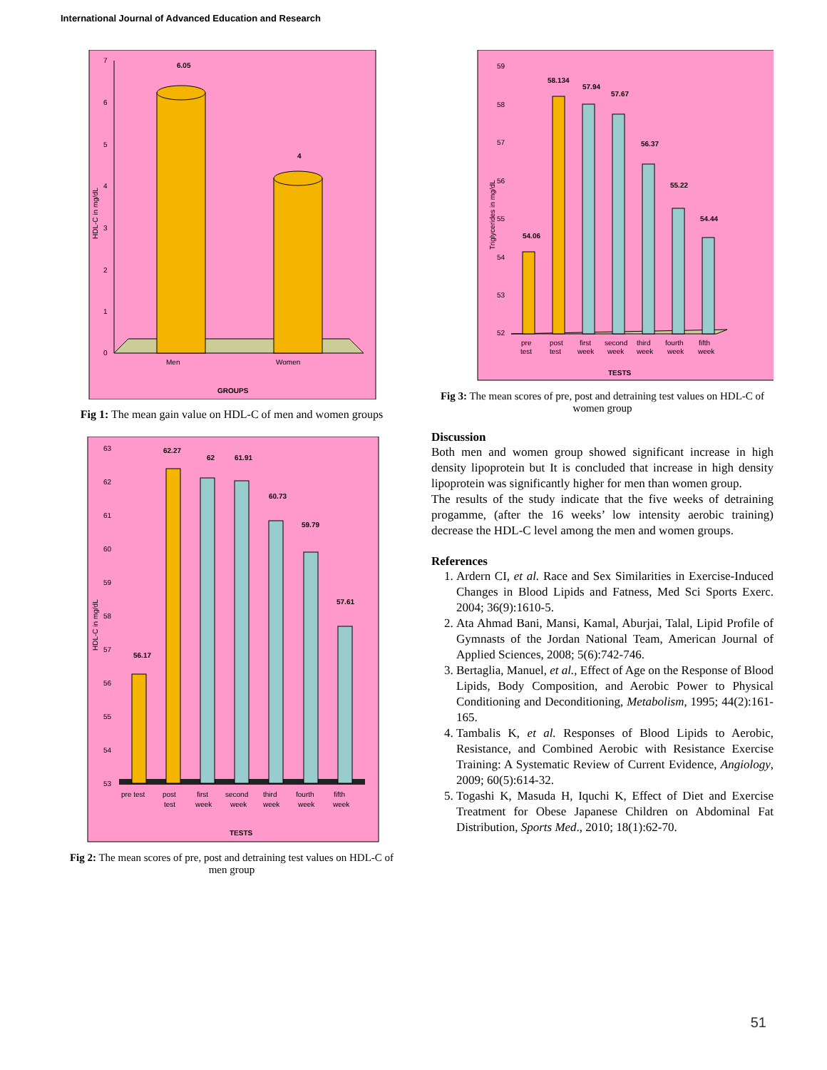International Journal of Advanced Education and Research
0
1
2
3
4
5
6
7
6.05
4
Men
Women
GROUPS
HDL-C in mg/dL
Fig 1: The mean gain value on HDL-C of men and women groups
63
62
61
60
59
58
57
56
55
54
53
56.17
62.27
62
61.91
60.73
59.79
57.61
pre test
post
test
first
week
second
week
third
week
fourth
week
fifth
week
TESTS
HDL-C in mg/dL
Fig 2: The mean scores of pre, post and detraining test values on HDL-C of men group
59
58
57
56
55
54
53
52
54.06
58.134
57.94
57.67
56.37
55.22
54.44
pre
test
post
test
first
week
second
week
third
week
fourth
week
fifth
week
TESTS
Triglycerides in mg/dL
Fig 3: The mean scores of pre, post and detraining test values on HDL-C of women group
Discussion
Both men and women group showed significant increase in high density lipoprotein but It is concluded that increase in high density lipoprotein was significantly higher for men than women group.
The results of the study indicate that the five weeks of detraining progamme, (after the 16 weeks’ low intensity aerobic training) decrease the HDL-C level among the men and women groups.
References
1. Ardern CI, et al. Race and Sex Similarities in Exercise-Induced Changes in Blood Lipids and Fatness, Med Sci Sports Exerc. 2004; 36(9):1610-5.
2. Ata Ahmad Bani, Mansi, Kamal, Aburjai, Talal, Lipid Profile of Gymnasts of the Jordan National Team, American Journal of Applied Sciences, 2008; 5(6):742-746.
3. Bertaglia, Manuel, et al., Effect of Age on the Response of Blood Lipids, Body Composition, and Aerobic Power to Physical Conditioning and Deconditioning, Metabolism, 1995; 44(2):161-165.
4. Tambalis K, et al. Responses of Blood Lipids to Aerobic, Resistance, and Combined Aerobic with Resistance Exercise Training: A Systematic Review of Current Evidence, Angiology, 2009; 60(5):614-32.
5. Togashi K, Masuda H, Iquchi K, Effect of Diet and Exercise Treatment for Obese Japanese Children on Abdominal Fat Distribution, Sports Med., 2010; 18(1):62-70.
51